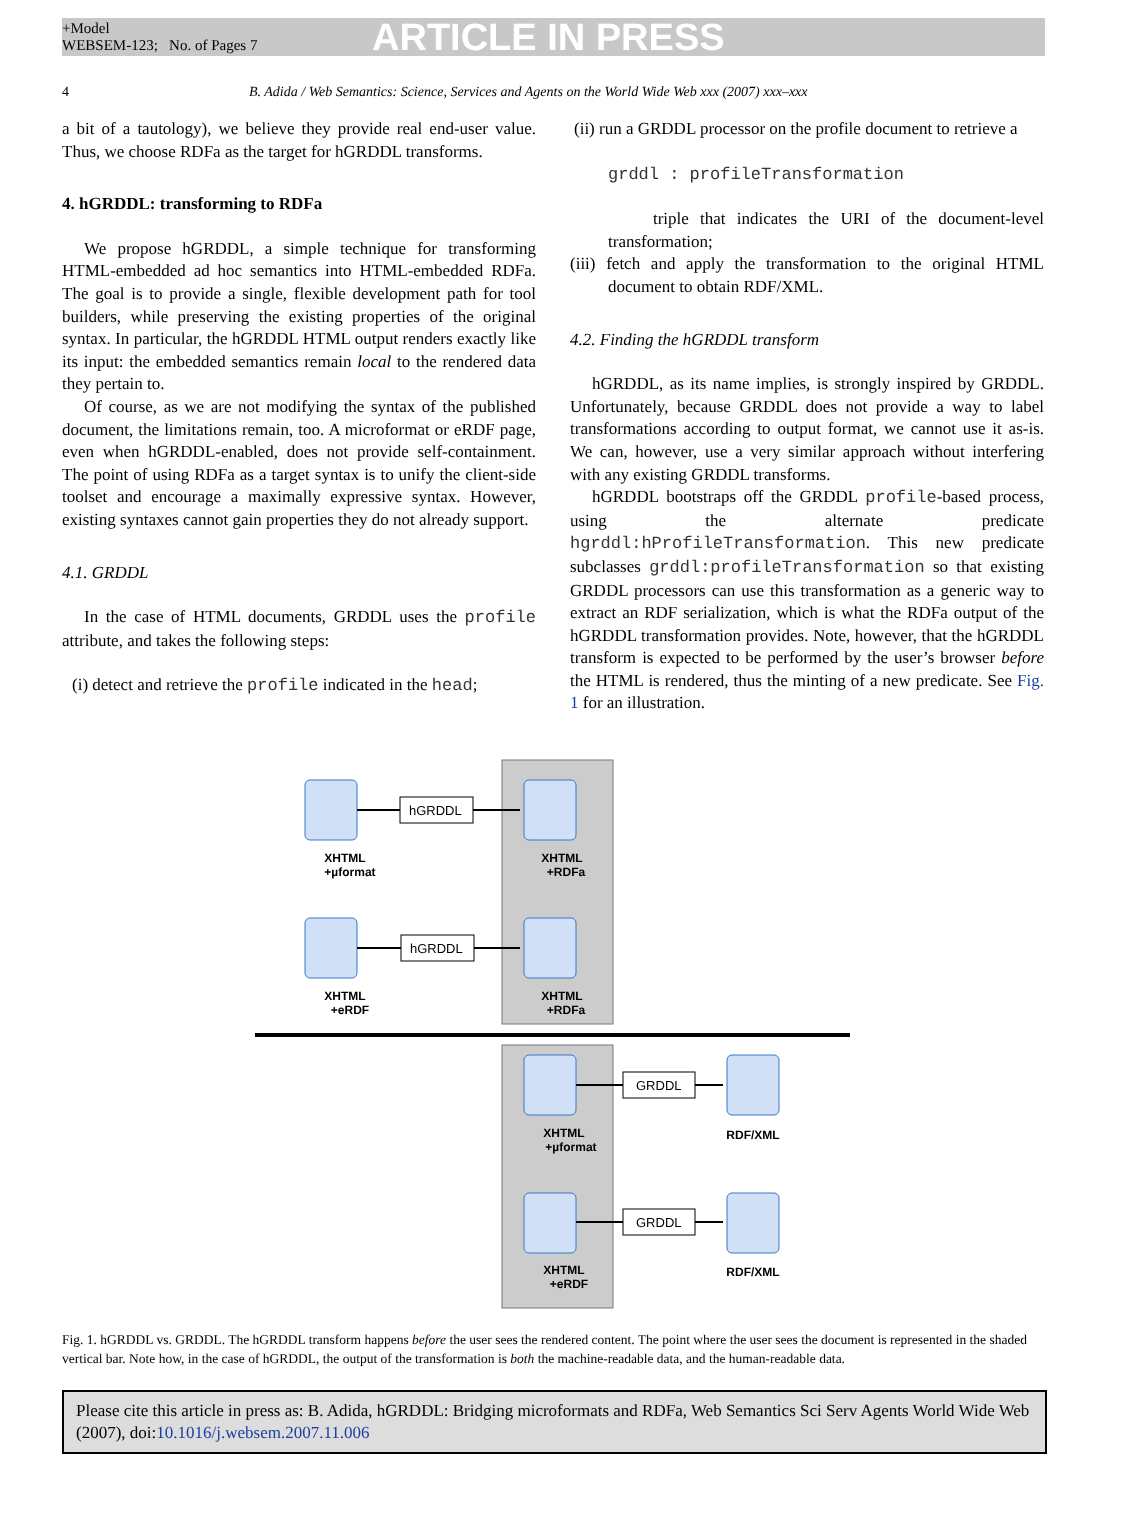+Model
WEBSEM-123; No. of Pages 7
ARTICLE IN PRESS
4 B. Adida / Web Semantics: Science, Services and Agents on the World Wide Web xxx (2007) xxx–xxx
a bit of a tautology), we believe they provide real end-user value. Thus, we choose RDFa as the target for hGRDDL transforms.
4. hGRDDL: transforming to RDFa
We propose hGRDDL, a simple technique for transforming HTML-embedded ad hoc semantics into HTML-embedded RDFa. The goal is to provide a single, flexible development path for tool builders, while preserving the existing properties of the original syntax. In particular, the hGRDDL HTML output renders exactly like its input: the embedded semantics remain local to the rendered data they pertain to.
Of course, as we are not modifying the syntax of the published document, the limitations remain, too. A microformat or eRDF page, even when hGRDDL-enabled, does not provide self-containment. The point of using RDFa as a target syntax is to unify the client-side toolset and encourage a maximally expressive syntax. However, existing syntaxes cannot gain properties they do not already support.
4.1. GRDDL
In the case of HTML documents, GRDDL uses the profile attribute, and takes the following steps:
(i) detect and retrieve the profile indicated in the head;
(ii) run a GRDDL processor on the profile document to retrieve a
grddl : profileTransformation
triple that indicates the URI of the document-level transformation;
(iii) fetch and apply the transformation to the original HTML document to obtain RDF/XML.
4.2. Finding the hGRDDL transform
hGRDDL, as its name implies, is strongly inspired by GRDDL. Unfortunately, because GRDDL does not provide a way to label transformations according to output format, we cannot use it as-is. We can, however, use a very similar approach without interfering with any existing GRDDL transforms.
hGRDDL bootstraps off the GRDDL profile-based process, using the alternate predicate hgrddl:hProfileTransformation. This new predicate subclasses grddl:profileTransformation so that existing GRDDL processors can use this transformation as a generic way to extract an RDF serialization, which is what the RDFa output of the hGRDDL transformation provides. Note, however, that the hGRDDL transform is expected to be performed by the user’s browser before the HTML is rendered, thus the minting of a new predicate. See Fig. 1 for an illustration.
hGRDDL
hGRDDL
GRDDL
GRDDL
XHTML
+µformat
XHTML
+RDFa
XHTML
+eRDF
XHTML
+RDFa
XHTML
+µformat
XHTML
+eRDF
RDF/XML
RDF/XML
Fig. 1. hGRDDL vs. GRDDL. The hGRDDL transform happens before the user sees the rendered content. The point where the user sees the document is represented in the shaded vertical bar. Note how, in the case of hGRDDL, the output of the transformation is both the machine-readable data, and the human-readable data.
Please cite this article in press as: B. Adida, hGRDDL: Bridging microformats and RDFa, Web Semantics Sci Serv Agents World Wide Web (2007), doi:10.1016/j.websem.2007.11.006